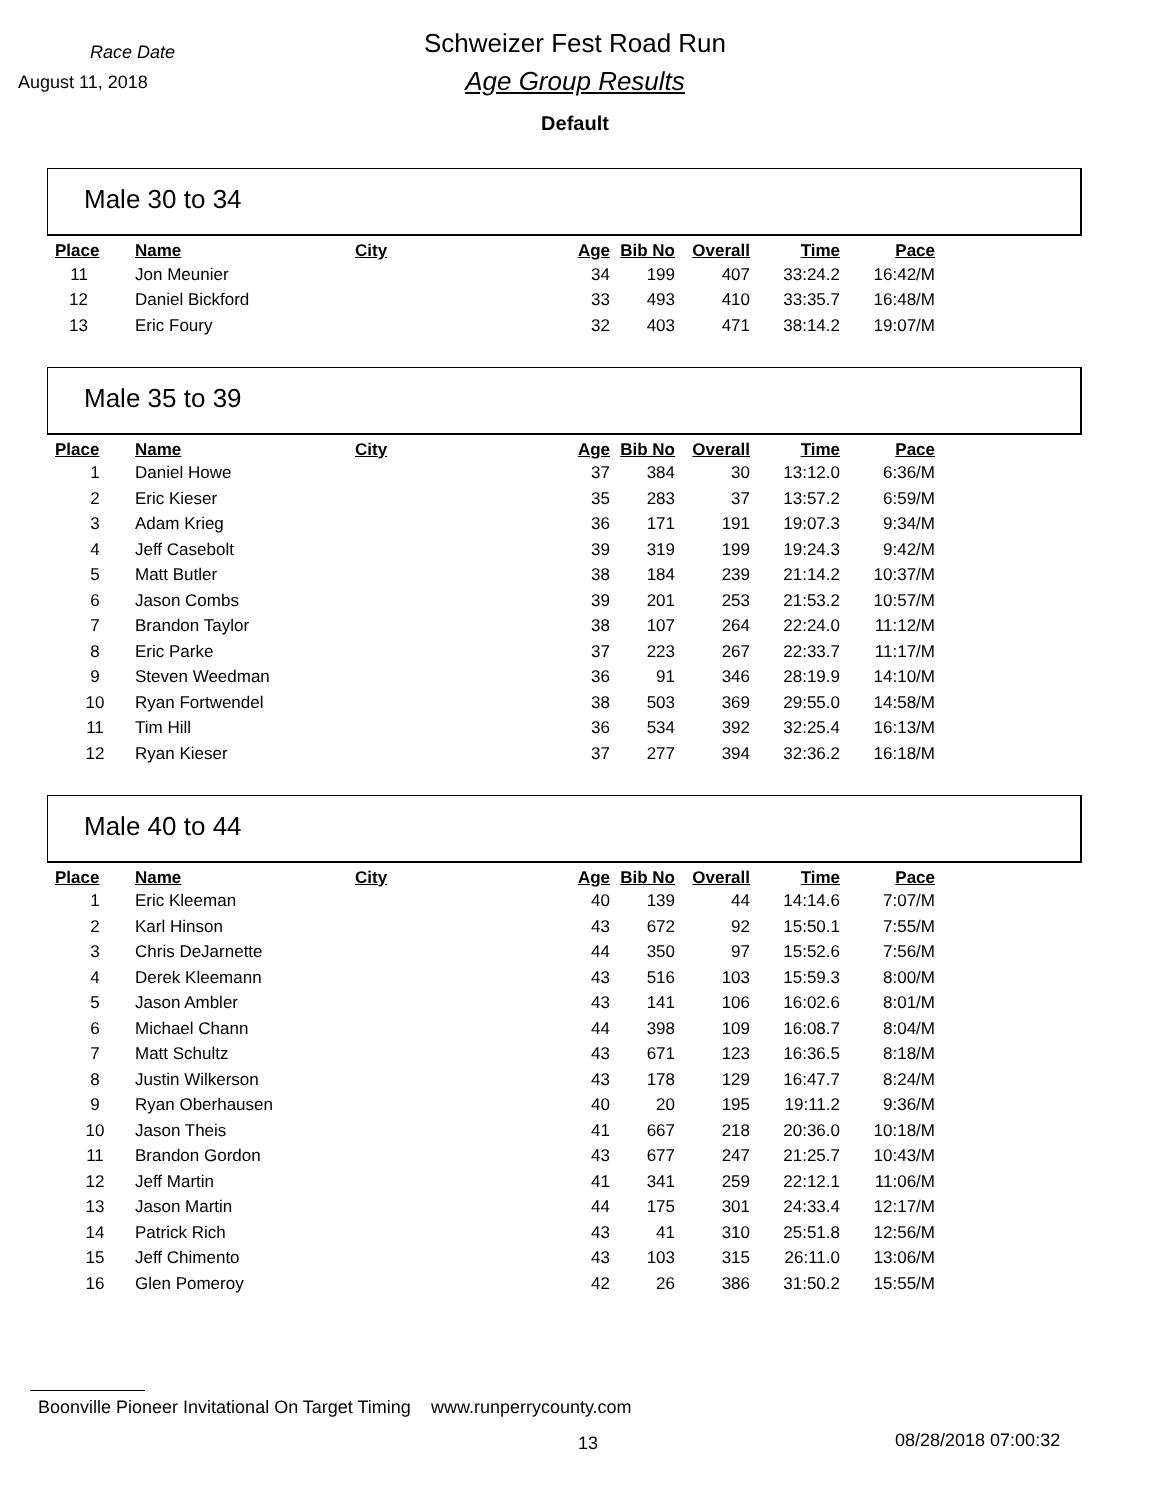Race Date
August 11, 2018
Schweizer Fest Road Run
Age Group Results
Default
Male 30 to 34
| Place | Name | City | Age | Bib No | Overall | Time | Pace |
| --- | --- | --- | --- | --- | --- | --- | --- |
| 11 | Jon Meunier | | 34 | 199 | 407 | 33:24.2 | 16:42/M |
| 12 | Daniel Bickford | | 33 | 493 | 410 | 33:35.7 | 16:48/M |
| 13 | Eric Foury | | 32 | 403 | 471 | 38:14.2 | 19:07/M |
Male 35 to 39
| Place | Name | City | Age | Bib No | Overall | Time | Pace |
| --- | --- | --- | --- | --- | --- | --- | --- |
| 1 | Daniel Howe | | 37 | 384 | 30 | 13:12.0 | 6:36/M |
| 2 | Eric Kieser | | 35 | 283 | 37 | 13:57.2 | 6:59/M |
| 3 | Adam Krieg | | 36 | 171 | 191 | 19:07.3 | 9:34/M |
| 4 | Jeff Casebolt | | 39 | 319 | 199 | 19:24.3 | 9:42/M |
| 5 | Matt Butler | | 38 | 184 | 239 | 21:14.2 | 10:37/M |
| 6 | Jason Combs | | 39 | 201 | 253 | 21:53.2 | 10:57/M |
| 7 | Brandon Taylor | | 38 | 107 | 264 | 22:24.0 | 11:12/M |
| 8 | Eric Parke | | 37 | 223 | 267 | 22:33.7 | 11:17/M |
| 9 | Steven Weedman | | 36 | 91 | 346 | 28:19.9 | 14:10/M |
| 10 | Ryan Fortwendel | | 38 | 503 | 369 | 29:55.0 | 14:58/M |
| 11 | Tim Hill | | 36 | 534 | 392 | 32:25.4 | 16:13/M |
| 12 | Ryan Kieser | | 37 | 277 | 394 | 32:36.2 | 16:18/M |
Male 40 to 44
| Place | Name | City | Age | Bib No | Overall | Time | Pace |
| --- | --- | --- | --- | --- | --- | --- | --- |
| 1 | Eric Kleeman | | 40 | 139 | 44 | 14:14.6 | 7:07/M |
| 2 | Karl Hinson | | 43 | 672 | 92 | 15:50.1 | 7:55/M |
| 3 | Chris DeJarnette | | 44 | 350 | 97 | 15:52.6 | 7:56/M |
| 4 | Derek Kleemann | | 43 | 516 | 103 | 15:59.3 | 8:00/M |
| 5 | Jason Ambler | | 43 | 141 | 106 | 16:02.6 | 8:01/M |
| 6 | Michael Chann | | 44 | 398 | 109 | 16:08.7 | 8:04/M |
| 7 | Matt Schultz | | 43 | 671 | 123 | 16:36.5 | 8:18/M |
| 8 | Justin Wilkerson | | 43 | 178 | 129 | 16:47.7 | 8:24/M |
| 9 | Ryan Oberhausen | | 40 | 20 | 195 | 19:11.2 | 9:36/M |
| 10 | Jason Theis | | 41 | 667 | 218 | 20:36.0 | 10:18/M |
| 11 | Brandon Gordon | | 43 | 677 | 247 | 21:25.7 | 10:43/M |
| 12 | Jeff Martin | | 41 | 341 | 259 | 22:12.1 | 11:06/M |
| 13 | Jason Martin | | 44 | 175 | 301 | 24:33.4 | 12:17/M |
| 14 | Patrick Rich | | 43 | 41 | 310 | 25:51.8 | 12:56/M |
| 15 | Jeff Chimento | | 43 | 103 | 315 | 26:11.0 | 13:06/M |
| 16 | Glen Pomeroy | | 42 | 26 | 386 | 31:50.2 | 15:55/M |
Boonville Pioneer Invitational On Target Timing www.runperrycounty.com
13 08/28/2018 07:00:32